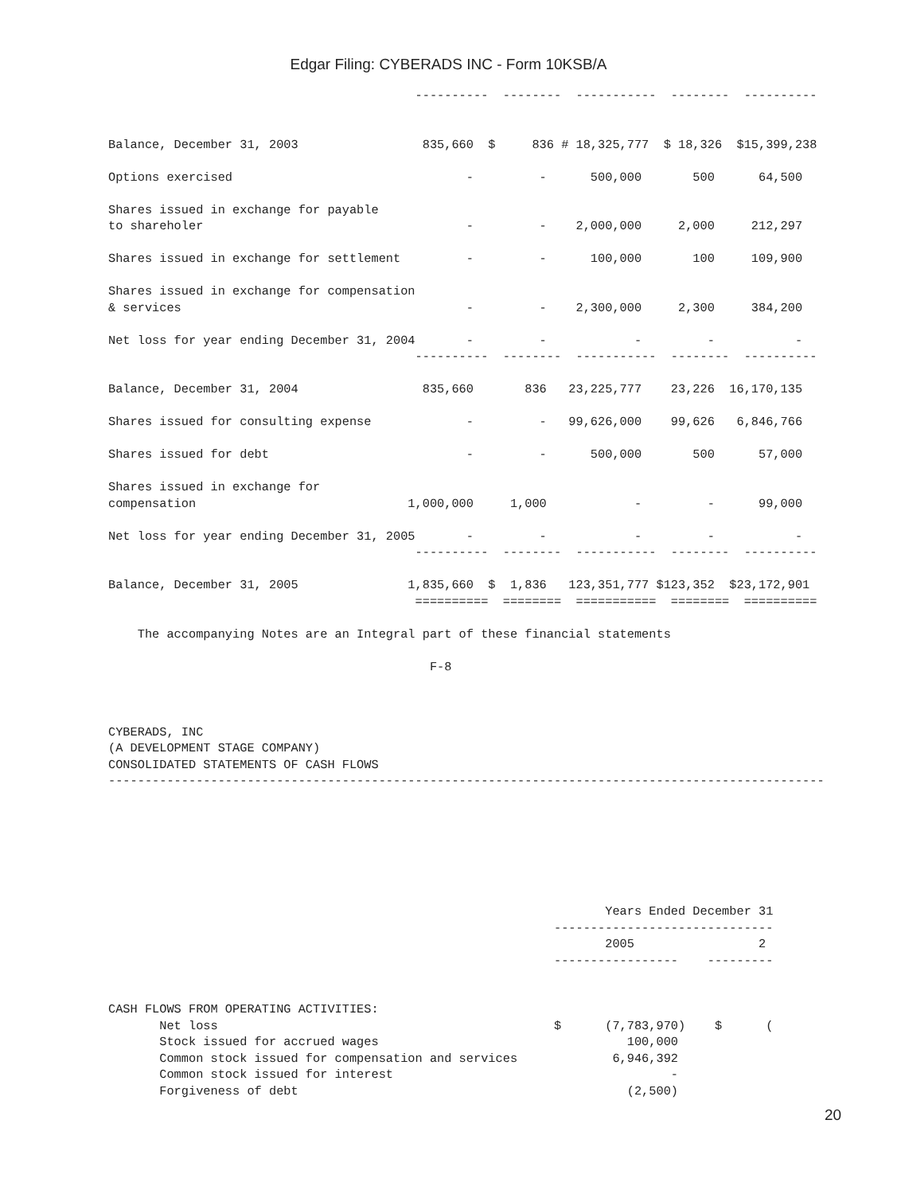Edgar Filing: CYBERADS INC - Form 10KSB/A
                                          ----------  --------  -----------  --------  ----------


Balance, December 31, 2003                 835,660  $     836 # 18,325,777  $ 18,326  $15,399,238

Options exercised                                -         -      500,000       500      64,500

Shares issued in exchange for payable
to shareholer                                    -         -    2,000,000     2,000     212,297

Shares issued in exchange for settlement         -         -      100,000       100     109,900

Shares issued in exchange for compensation
& services                                       -         -    2,300,000     2,300     384,200

Net loss for year ending December 31, 2004       -         -            -         -           -
                                          ----------  --------  -----------  --------  ----------

Balance, December 31, 2004                 835,660       836   23,225,777    23,226  16,170,135

Shares issued for consulting expense             -         -   99,626,000    99,626   6,846,766

Shares issued for debt                           -         -      500,000       500      57,000

Shares issued in exchange for
compensation                             1,000,000     1,000            -         -      99,000

Net loss for year ending December 31, 2005       -         -            -         -           -
                                          ----------  --------  -----------  --------  ----------

Balance, December 31, 2005               1,835,660  $  1,836   123,351,777 $123,352  $23,172,901
                                          ==========  ========  ===========  ========  ==========

    The accompanying Notes are an Integral part of these financial statements

                                            F-8



CYBERADS, INC
(A DEVELOPMENT STAGE COMPANY)
CONSOLIDATED STATEMENTS OF CASH FLOWS
--------------------------------------------------------------------------------------------------







                                                                    Years Ended December 31
                                                             ------------------------------
                                                                    2005                 2
                                                             -----------------    ---------


CASH FLOWS FROM OPERATING ACTIVITIES:
       Net loss                                              $      (7,783,970)    $      (
       Stock issued for accrued wages                                  100,000
       Common stock issued for compensation and services             6,946,392
       Common stock issued for interest                                      -
       Forgiveness of debt                                             (2,500)
20